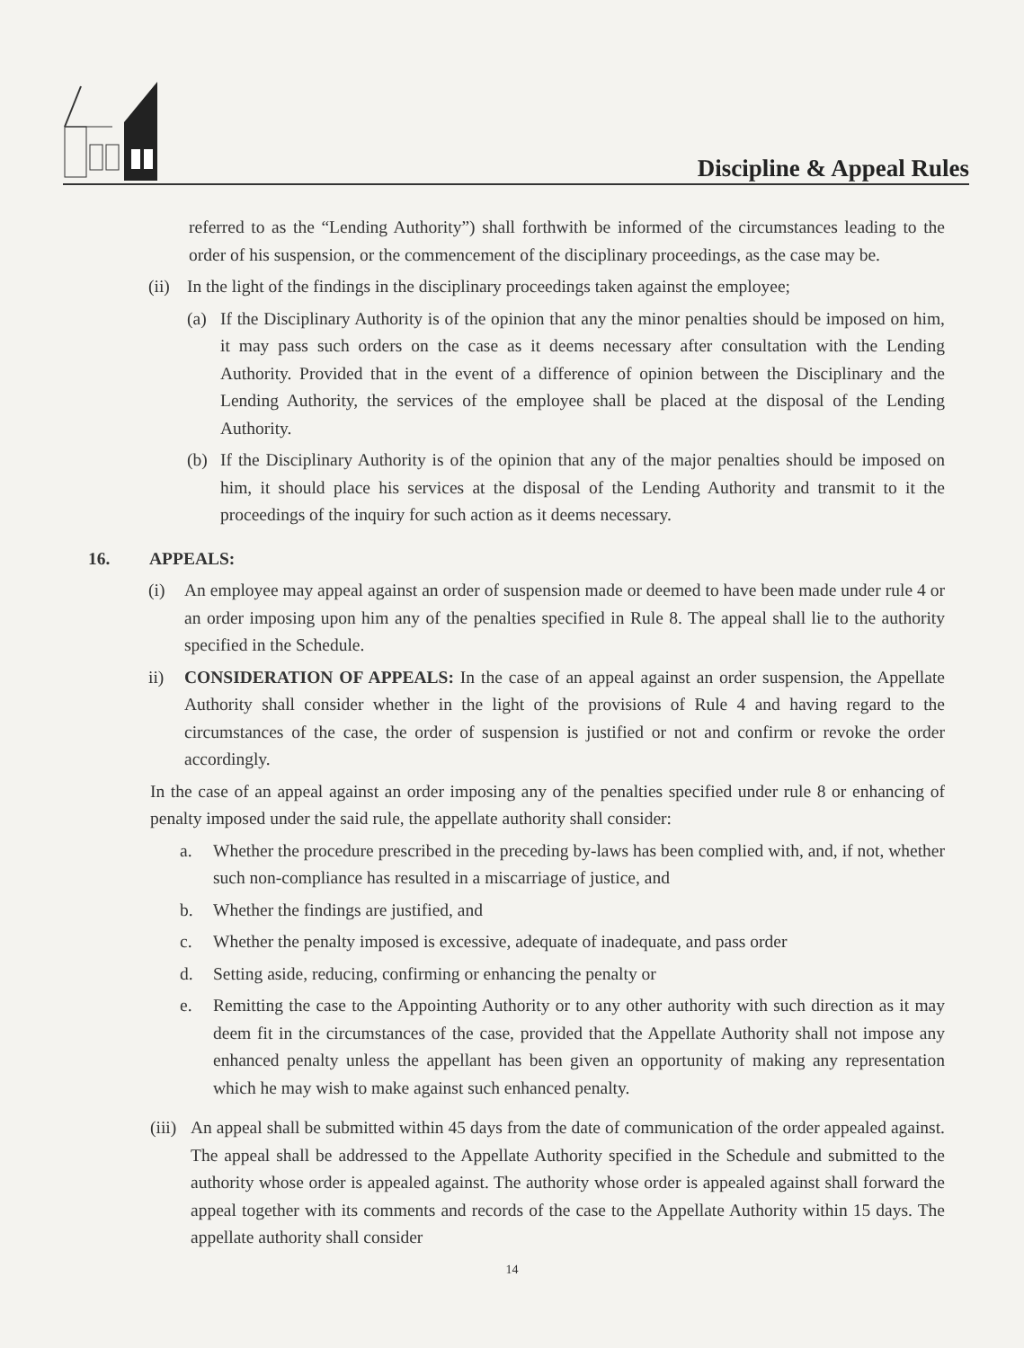Discipline & Appeal Rules
referred to as the “Lending Authority”) shall forthwith be informed of the circumstances leading to the order of his suspension, or the commencement of the disciplinary proceedings, as the case may be.
(ii) In the light of the findings in the disciplinary proceedings taken against the employee;
(a) If the Disciplinary Authority is of the opinion that any the minor penalties should be imposed on him, it may pass such orders on the case as it deems necessary after consultation with the Lending Authority. Provided that in the event of a difference of opinion between the Disciplinary and the Lending Authority, the services of the employee shall be placed at the disposal of the Lending Authority.
(b) If the Disciplinary Authority is of the opinion that any of the major penalties should be imposed on him, it should place his services at the disposal of the Lending Authority and transmit to it the proceedings of the inquiry for such action as it deems necessary.
16. APPEALS:
(i) An employee may appeal against an order of suspension made or deemed to have been made under rule 4 or an order imposing upon him any of the penalties specified in Rule 8. The appeal shall lie to the authority specified in the Schedule.
ii) CONSIDERATION OF APPEALS: In the case of an appeal against an order suspension, the Appellate Authority shall consider whether in the light of the provisions of Rule 4 and having regard to the circumstances of the case, the order of suspension is justified or not and confirm or revoke the order accordingly.
In the case of an appeal against an order imposing any of the penalties specified under rule 8 or enhancing of penalty imposed under the said rule, the appellate authority shall consider:
a. Whether the procedure prescribed in the preceding by-laws has been complied with, and, if not, whether such non-compliance has resulted in a miscarriage of justice, and
b. Whether the findings are justified, and
c. Whether the penalty imposed is excessive, adequate of inadequate, and pass order
d. Setting aside, reducing, confirming or enhancing the penalty or
e. Remitting the case to the Appointing Authority or to any other authority with such direction as it may deem fit in the circumstances of the case, provided that the Appellate Authority shall not impose any enhanced penalty unless the appellant has been given an opportunity of making any representation which he may wish to make against such enhanced penalty.
(iii) An appeal shall be submitted within 45 days from the date of communication of the order appealed against. The appeal shall be addressed to the Appellate Authority specified in the Schedule and submitted to the authority whose order is appealed against. The authority whose order is appealed against shall forward the appeal together with its comments and records of the case to the Appellate Authority within 15 days. The appellate authority shall consider
14